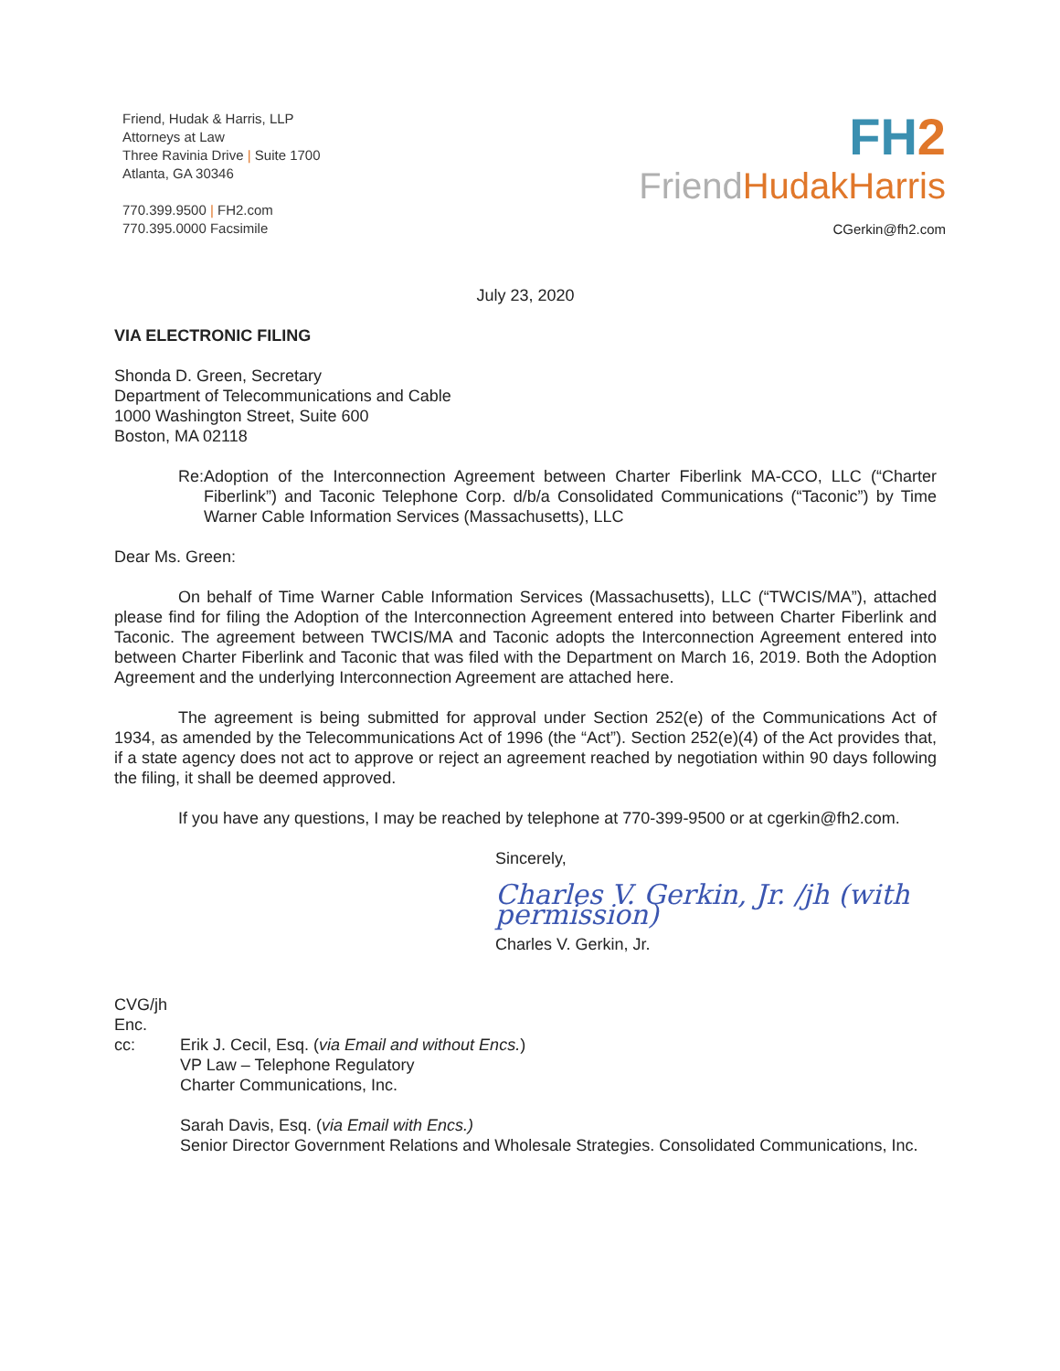Friend, Hudak & Harris, LLP
Attorneys at Law
Three Ravinia Drive | Suite 1700
Atlanta, GA 30346
770.399.9500 | FH2.com
770.395.0000 Facsimile
FH2
FriendHudakHarris
CGerkin@fh2.com
July 23, 2020
VIA ELECTRONIC FILING
Shonda D. Green, Secretary
Department of Telecommunications and Cable
1000 Washington Street, Suite 600
Boston, MA 02118
Re: Adoption of the Interconnection Agreement between Charter Fiberlink MA-CCO, LLC (“Charter Fiberlink”) and Taconic Telephone Corp. d/b/a Consolidated Communications (“Taconic”) by Time Warner Cable Information Services (Massachusetts), LLC
Dear Ms. Green:
On behalf of Time Warner Cable Information Services (Massachusetts), LLC (“TWCIS/MA”), attached please find for filing the Adoption of the Interconnection Agreement entered into between Charter Fiberlink and Taconic. The agreement between TWCIS/MA and Taconic adopts the Interconnection Agreement entered into between Charter Fiberlink and Taconic that was filed with the Department on March 16, 2019. Both the Adoption Agreement and the underlying Interconnection Agreement are attached here.
The agreement is being submitted for approval under Section 252(e) of the Communications Act of 1934, as amended by the Telecommunications Act of 1996 (the “Act”). Section 252(e)(4) of the Act provides that, if a state agency does not act to approve or reject an agreement reached by negotiation within 90 days following the filing, it shall be deemed approved.
If you have any questions, I may be reached by telephone at 770-399-9500 or at cgerkin@fh2.com.
Sincerely,
Charles V. Gerkin, Jr. /jh (with permission)
Charles V. Gerkin, Jr.
CVG/jh
Enc.
cc: Erik J. Cecil, Esq. (via Email and without Encs.)
VP Law – Telephone Regulatory
Charter Communications, Inc.
Sarah Davis, Esq. (via Email with Encs.)
Senior Director Government Relations and Wholesale Strategies. Consolidated Communications, Inc.